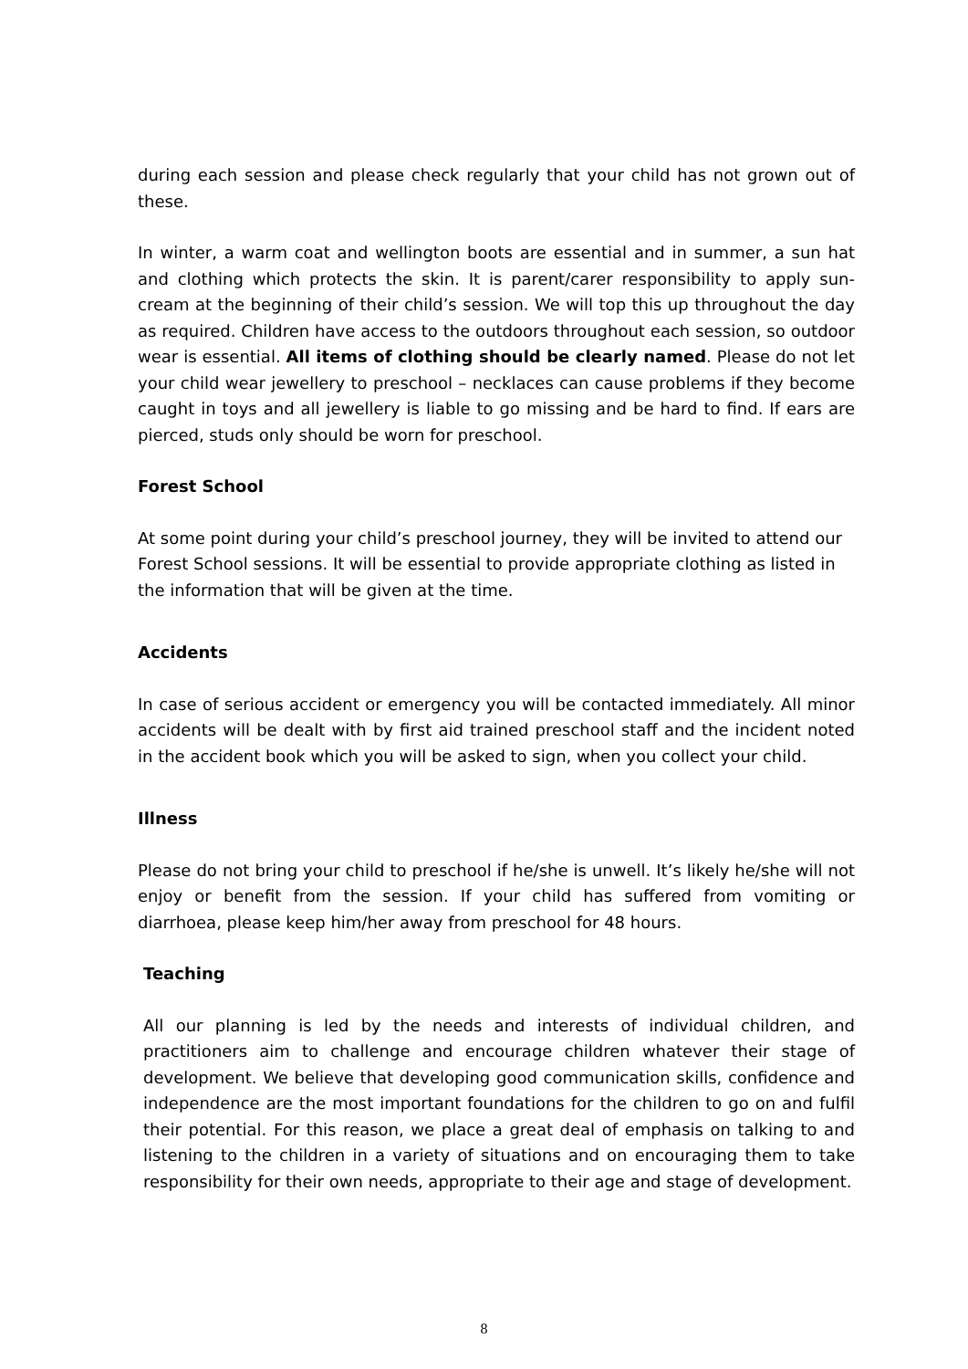during each session and please check regularly that your child has not grown out of these.
In winter, a warm coat and wellington boots are essential and in summer, a sun hat and clothing which protects the skin. It is parent/carer responsibility to apply sun-cream at the beginning of their child’s session. We will top this up throughout the day as required. Children have access to the outdoors throughout each session, so outdoor wear is essential. All items of clothing should be clearly named. Please do not let your child wear jewellery to preschool – necklaces can cause problems if they become caught in toys and all jewellery is liable to go missing and be hard to find. If ears are pierced, studs only should be worn for preschool.
Forest School
At some point during your child’s preschool journey, they will be invited to attend our Forest School sessions. It will be essential to provide appropriate clothing as listed in the information that will be given at the time.
Accidents
In case of serious accident or emergency you will be contacted immediately. All minor accidents will be dealt with by first aid trained preschool staff and the incident noted in the accident book which you will be asked to sign, when you collect your child.
Illness
Please do not bring your child to preschool if he/she is unwell. It’s likely he/she will not enjoy or benefit from the session. If your child has suffered from vomiting or diarrhoea, please keep him/her away from preschool for 48 hours.
Teaching
All our planning is led by the needs and interests of individual children, and practitioners aim to challenge and encourage children whatever their stage of development. We believe that developing good communication skills, confidence and independence are the most important foundations for the children to go on and fulfil their potential. For this reason, we place a great deal of emphasis on talking to and listening to the children in a variety of situations and on encouraging them to take responsibility for their own needs, appropriate to their age and stage of development.
8